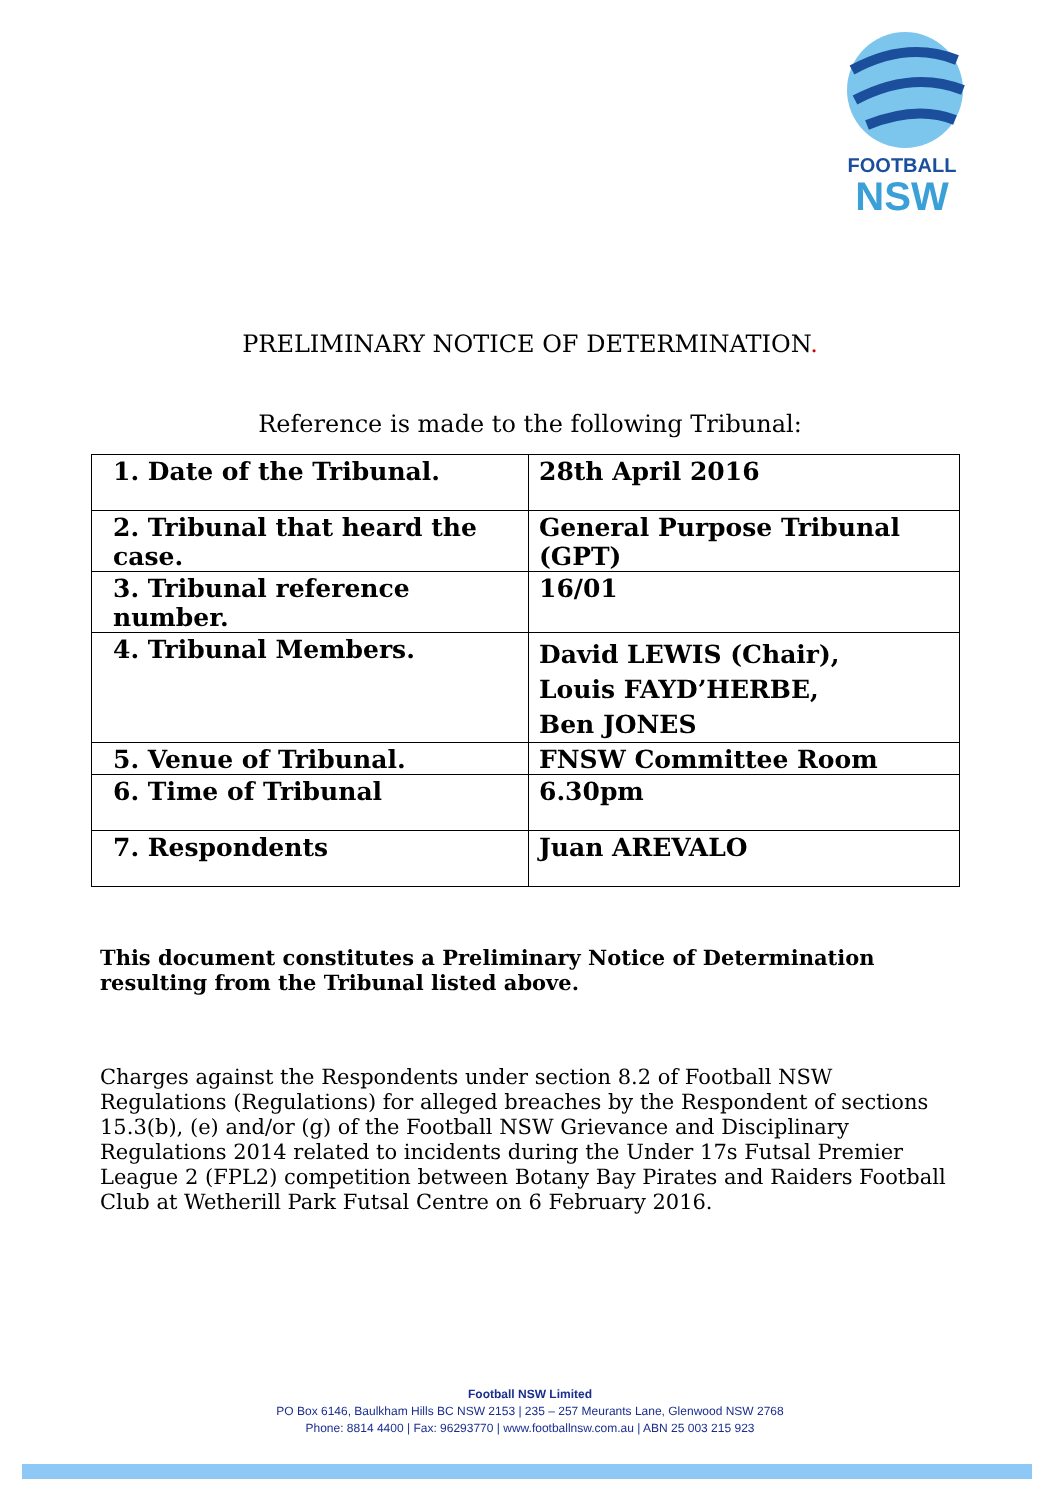FOOTBALL
NSW
PRELIMINARY NOTICE OF DETERMINATION.
Reference is made to the following Tribunal:
| 1. Date of the Tribunal. | 28th April 2016 |
| 2. Tribunal that heard the case. | General Purpose Tribunal (GPT) |
| 3. Tribunal reference number. | 16/01 |
| 4. Tribunal Members. | David LEWIS (Chair), Louis FAYD’HERBE, Ben JONES |
| 5. Venue of Tribunal. | FNSW Committee Room |
| 6. Time of Tribunal | 6.30pm |
| 7. Respondents | Juan AREVALO |
This document constitutes a Preliminary Notice of Determination resulting from the Tribunal listed above.
Charges against the Respondents under section 8.2 of Football NSW Regulations (Regulations) for alleged breaches by the Respondent of sections 15.3(b), (e) and/or (g) of the Football NSW Grievance and Disciplinary Regulations 2014 related to incidents during the Under 17s Futsal Premier League 2 (FPL2) competition between Botany Bay Pirates and Raiders Football Club at Wetherill Park Futsal Centre on 6 February 2016.
Football NSW Limited
PO Box 6146, Baulkham Hills BC NSW 2153 | 235 – 257 Meurants Lane, Glenwood NSW 2768
Phone: 8814 4400 | Fax: 96293770 | www.footballnsw.com.au | ABN 25 003 215 923